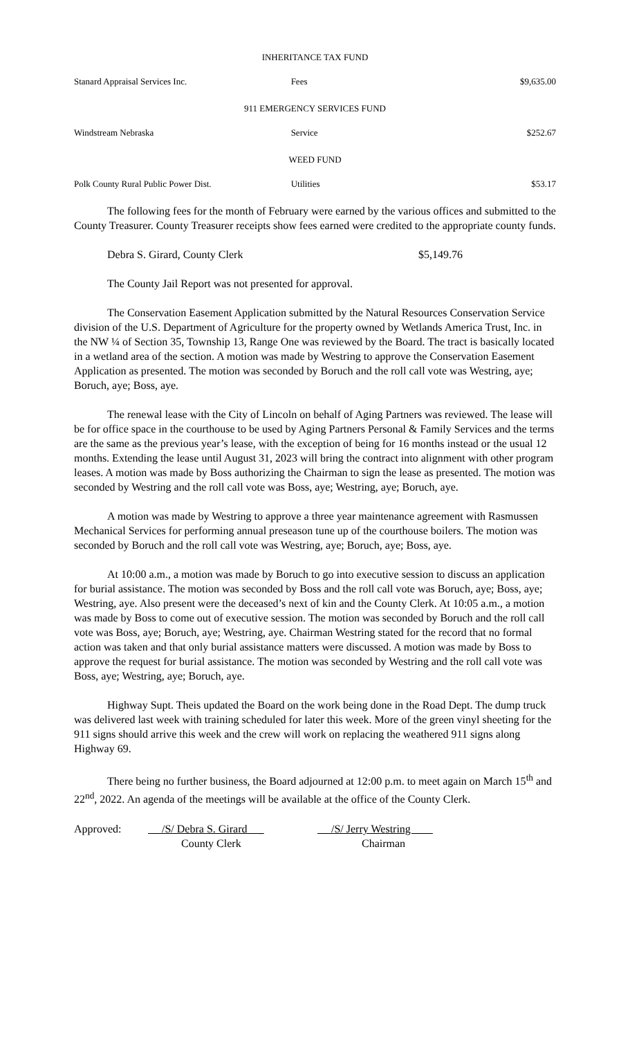INHERITANCE TAX FUND
| Stanard Appraisal Services Inc. | Fees | $9,635.00 |
911 EMERGENCY SERVICES FUND
| Windstream Nebraska | Service | $252.67 |
WEED FUND
| Polk County Rural Public Power Dist. | Utilities | $53.17 |
The following fees for the month of February were earned by the various offices and submitted to the County Treasurer. County Treasurer receipts show fees earned were credited to the appropriate county funds.
Debra S. Girard, County Clerk $5,149.76
The County Jail Report was not presented for approval.
The Conservation Easement Application submitted by the Natural Resources Conservation Service division of the U.S. Department of Agriculture for the property owned by Wetlands America Trust, Inc. in the NW ¼ of Section 35, Township 13, Range One was reviewed by the Board. The tract is basically located in a wetland area of the section. A motion was made by Westring to approve the Conservation Easement Application as presented. The motion was seconded by Boruch and the roll call vote was Westring, aye; Boruch, aye; Boss, aye.
The renewal lease with the City of Lincoln on behalf of Aging Partners was reviewed. The lease will be for office space in the courthouse to be used by Aging Partners Personal & Family Services and the terms are the same as the previous year’s lease, with the exception of being for 16 months instead or the usual 12 months. Extending the lease until August 31, 2023 will bring the contract into alignment with other program leases. A motion was made by Boss authorizing the Chairman to sign the lease as presented. The motion was seconded by Westring and the roll call vote was Boss, aye; Westring, aye; Boruch, aye.
A motion was made by Westring to approve a three year maintenance agreement with Rasmussen Mechanical Services for performing annual preseason tune up of the courthouse boilers. The motion was seconded by Boruch and the roll call vote was Westring, aye; Boruch, aye; Boss, aye.
At 10:00 a.m., a motion was made by Boruch to go into executive session to discuss an application for burial assistance. The motion was seconded by Boss and the roll call vote was Boruch, aye; Boss, aye; Westring, aye. Also present were the deceased’s next of kin and the County Clerk. At 10:05 a.m., a motion was made by Boss to come out of executive session. The motion was seconded by Boruch and the roll call vote was Boss, aye; Boruch, aye; Westring, aye. Chairman Westring stated for the record that no formal action was taken and that only burial assistance matters were discussed. A motion was made by Boss to approve the request for burial assistance. The motion was seconded by Westring and the roll call vote was Boss, aye; Westring, aye; Boruch, aye.
Highway Supt. Theis updated the Board on the work being done in the Road Dept. The dump truck was delivered last week with training scheduled for later this week. More of the green vinyl sheeting for the 911 signs should arrive this week and the crew will work on replacing the weathered 911 signs along Highway 69.
There being no further business, the Board adjourned at 12:00 p.m. to meet again on March 15<sup>th</sup> and 22<sup>nd</sup>, 2022. An agenda of the meetings will be available at the office of the County Clerk.
Approved: /S/ Debra S. Girard _
County Clerk
/S/ Jerry Westring
Chairman